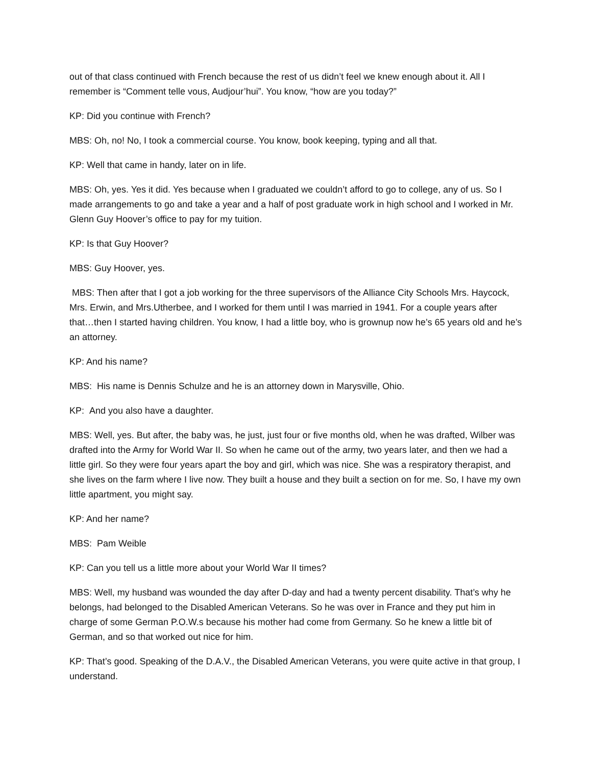out of that class continued with French because the rest of us didn’t feel we knew enough about it. All I remember is “Comment telle vous, Audjour’hui”. You know, “how are you today?”
KP: Did you continue with French?
MBS: Oh, no! No, I took a commercial course. You know, book keeping, typing and all that.
KP: Well that came in handy, later on in life.
MBS: Oh, yes. Yes it did. Yes because when I graduated we couldn’t afford to go to college, any of us. So I made arrangements to go and take a year and a half of post graduate work in high school and I worked in Mr. Glenn Guy Hoover’s office to pay for my tuition.
KP: Is that Guy Hoover?
MBS: Guy Hoover, yes.
MBS: Then after that I got a job working for the three supervisors of the Alliance City Schools Mrs. Haycock, Mrs. Erwin, and Mrs.Utherbee, and I worked for them until I was married in 1941. For a couple years after that…then I started having children. You know, I had a little boy, who is grownup now he’s 65 years old and he’s an attorney.
KP: And his name?
MBS: His name is Dennis Schulze and he is an attorney down in Marysville, Ohio.
KP: And you also have a daughter.
MBS: Well, yes. But after, the baby was, he just, just four or five months old, when he was drafted, Wilber was drafted into the Army for World War II. So when he came out of the army, two years later, and then we had a little girl. So they were four years apart the boy and girl, which was nice. She was a respiratory therapist, and she lives on the farm where I live now. They built a house and they built a section on for me. So, I have my own little apartment, you might say.
KP: And her name?
MBS: Pam Weible
KP: Can you tell us a little more about your World War II times?
MBS: Well, my husband was wounded the day after D-day and had a twenty percent disability. That’s why he belongs, had belonged to the Disabled American Veterans. So he was over in France and they put him in charge of some German P.O.W.s because his mother had come from Germany. So he knew a little bit of German, and so that worked out nice for him.
KP: That’s good. Speaking of the D.A.V., the Disabled American Veterans, you were quite active in that group, I understand.